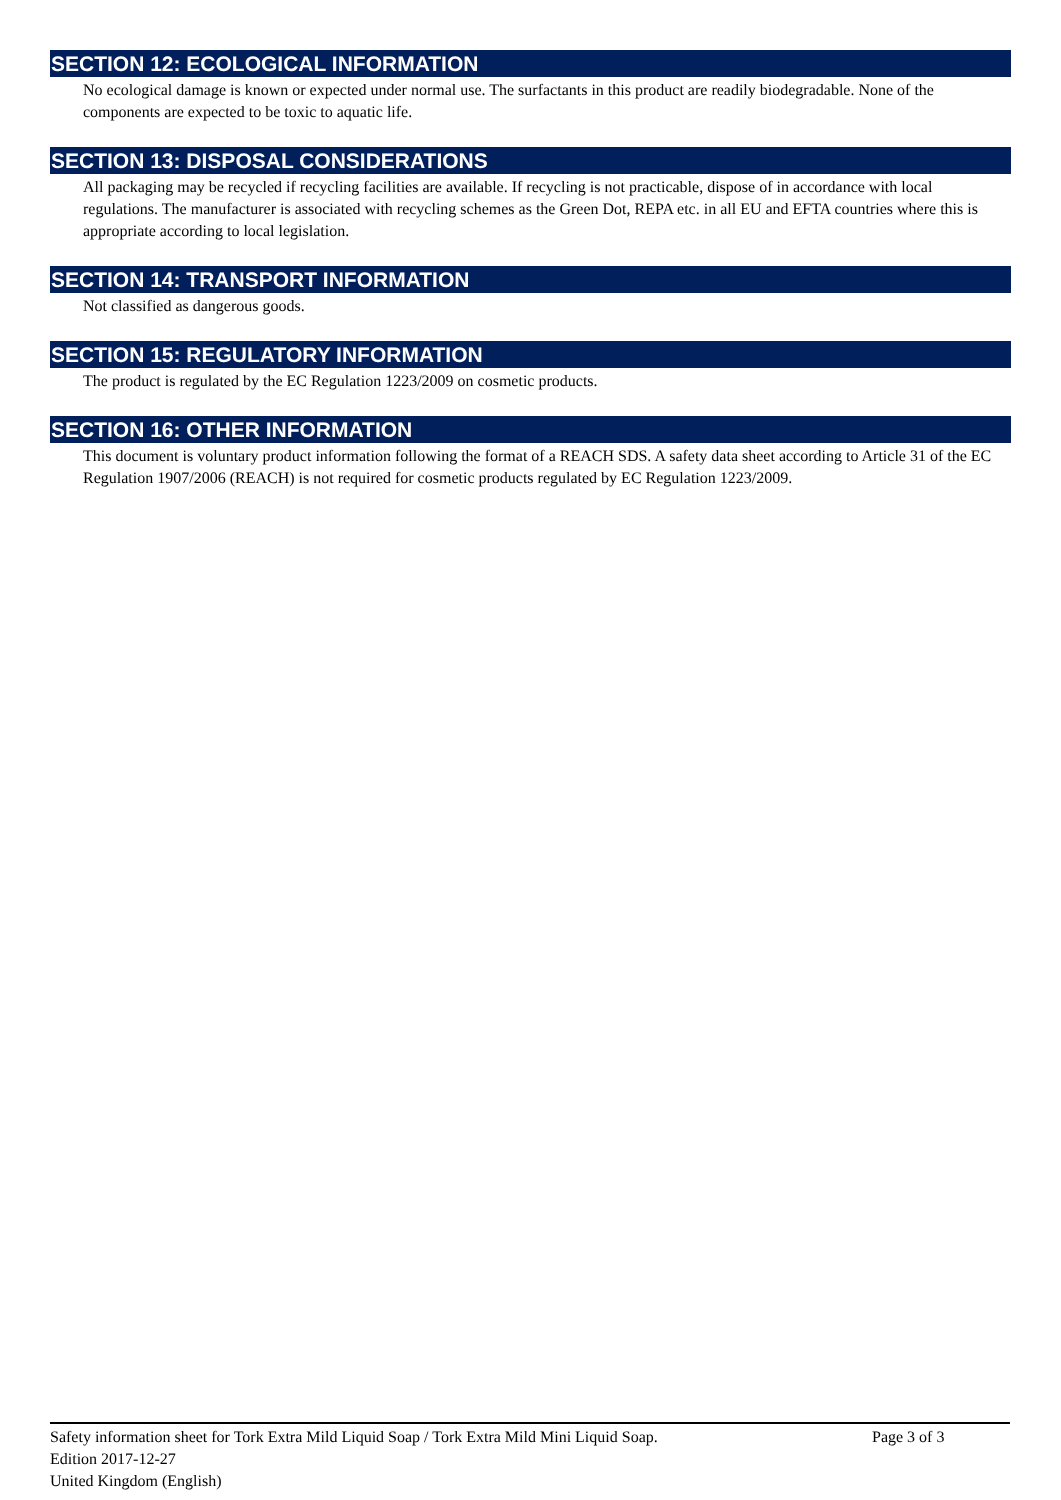SECTION 12: ECOLOGICAL INFORMATION
No ecological damage is known or expected under normal use. The surfactants in this product are readily biodegradable. None of the components are expected to be toxic to aquatic life.
SECTION 13: DISPOSAL CONSIDERATIONS
All packaging may be recycled if recycling facilities are available. If recycling is not practicable, dispose of in accordance with local regulations. The manufacturer is associated with recycling schemes as the Green Dot, REPA etc. in all EU and EFTA countries where this is appropriate according to local legislation.
SECTION 14: TRANSPORT INFORMATION
Not classified as dangerous goods.
SECTION 15: REGULATORY INFORMATION
The product is regulated by the EC Regulation 1223/2009 on cosmetic products.
SECTION 16: OTHER INFORMATION
This document is voluntary product information following the format of a REACH SDS. A safety data sheet according to Article 31 of the EC Regulation 1907/2006 (REACH) is not required for cosmetic products regulated by EC Regulation 1223/2009.
Safety information sheet for Tork Extra Mild Liquid Soap / Tork Extra Mild Mini Liquid Soap. Page 3 of 3
Edition 2017-12-27
United Kingdom (English)